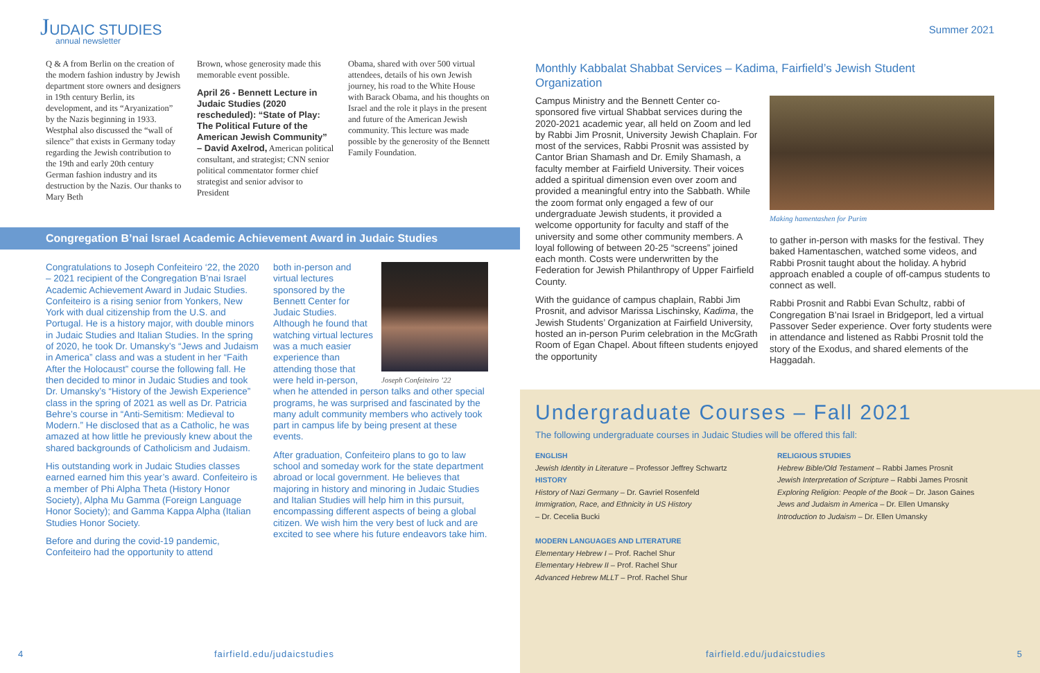JUDAIC STUDIES
annual newsletter
Q & A from Berlin on the creation of the modern fashion industry by Jewish department store owners and designers in 19th century Berlin, its development, and its “Aryanization” by the Nazis beginning in 1933. Westphal also discussed the “wall of silence” that exists in Germany today regarding the Jewish contribution to the 19th and early 20th century German fashion industry and its destruction by the Nazis. Our thanks to Mary Beth
Brown, whose generosity made this memorable event possible.
April 26 - Bennett Lecture in Judaic Studies (2020 rescheduled): “State of Play: The Political Future of the American Jewish Community” – David Axelrod, American political consultant, and strategist; CNN senior political commentator former chief strategist and senior advisor to President
Obama, shared with over 500 virtual attendees, details of his own Jewish journey, his road to the White House with Barack Obama, and his thoughts on Israel and the role it plays in the present and future of the American Jewish community. This lecture was made possible by the generosity of the Bennett Family Foundation.
Congregation B’nai Israel Academic Achievement Award in Judaic Studies
Congratulations to Joseph Confeiteiro ‘22, the 2020 – 2021 recipient of the Congregation B’nai Israel Academic Achievement Award in Judaic Studies. Confeiteiro is a rising senior from Yonkers, New York with dual citizenship from the U.S. and Portugal. He is a history major, with double minors in Judaic Studies and Italian Studies. In the spring of 2020, he took Dr. Umansky’s “Jews and Judaism in America” class and was a student in her “Faith After the Holocaust” course the following fall. He then decided to minor in Judaic Studies and took Dr. Umansky’s “History of the Jewish Experience” class in the spring of 2021 as well as Dr. Patricia Behre’s course in “Anti-Semitism: Medieval to Modern.” He disclosed that as a Catholic, he was amazed at how little he previously knew about the shared backgrounds of Catholicism and Judaism.
His outstanding work in Judaic Studies classes earned earned him this year’s award. Confeiteiro is a member of Phi Alpha Theta (History Honor Society), Alpha Mu Gamma (Foreign Language Honor Society); and Gamma Kappa Alpha (Italian Studies Honor Society.
Before and during the covid-19 pandemic, Confeiteiro had the opportunity to attend
Joseph Confeiteiro ’22
both in-person and virtual lectures sponsored by the Bennett Center for Judaic Studies. Although he found that watching virtual lectures was a much easier experience than attending those that were held in-person, when he attended in person talks and other special programs, he was surprised and fascinated by the many adult community members who actively took part in campus life by being present at these events.
After graduation, Confeiteiro plans to go to law school and someday work for the state department abroad or local government. He believes that majoring in history and minoring in Judaic Studies and Italian Studies will help him in this pursuit, encompassing different aspects of being a global citizen. We wish him the very best of luck and are excited to see where his future endeavors take him.
4 fairfield.edu/judaicstudies
Summer 2021
Monthly Kabbalat Shabbat Services – Kadima, Fairfield’s Jewish Student Organization
Campus Ministry and the Bennett Center co-sponsored five virtual Shabbat services during the 2020-2021 academic year, all held on Zoom and led by Rabbi Jim Prosnit, University Jewish Chaplain. For most of the services, Rabbi Prosnit was assisted by Cantor Brian Shamash and Dr. Emily Shamash, a faculty member at Fairfield University. Their voices added a spiritual dimension even over zoom and provided a meaningful entry into the Sabbath. While the zoom format only engaged a few of our undergraduate Jewish students, it provided a welcome opportunity for faculty and staff of the university and some other community members. A loyal following of between 20-25 “screens” joined each month. Costs were underwritten by the Federation for Jewish Philanthropy of Upper Fairfield County.
With the guidance of campus chaplain, Rabbi Jim Prosnit, and advisor Marissa Lischinsky, Kadima, the Jewish Students’ Organization at Fairfield University, hosted an in-person Purim celebration in the McGrath Room of Egan Chapel. About fifteen students enjoyed the opportunity
Making hamentashen for Purim
to gather in-person with masks for the festival. They baked Hamentaschen, watched some videos, and Rabbi Prosnit taught about the holiday. A hybrid approach enabled a couple of off-campus students to connect as well.
Rabbi Prosnit and Rabbi Evan Schultz, rabbi of Congregation B’nai Israel in Bridgeport, led a virtual Passover Seder experience. Over forty students were in attendance and listened as Rabbi Prosnit told the story of the Exodus, and shared elements of the Haggadah.
Undergraduate Courses – Fall 2021
The following undergraduate courses in Judaic Studies will be offered this fall:
ENGLISH
Jewish Identity in Literature – Professor Jeffrey Schwartz
HISTORY
History of Nazi Germany – Dr. Gavriel Rosenfeld
Immigration, Race, and Ethnicity in US History
– Dr. Cecelia Bucki
MODERN LANGUAGES AND LITERATURE
Elementary Hebrew I – Prof. Rachel Shur
Elementary Hebrew II – Prof. Rachel Shur
Advanced Hebrew MLLT – Prof. Rachel Shur
RELIGIOUS STUDIES
Hebrew Bible/Old Testament – Rabbi James Prosnit
Jewish Interpretation of Scripture – Rabbi James Prosnit
Exploring Religion: People of the Book – Dr. Jason Gaines
Jews and Judaism in America – Dr. Ellen Umansky
Introduction to Judaism – Dr. Ellen Umansky
fairfield.edu/judaicstudies 5